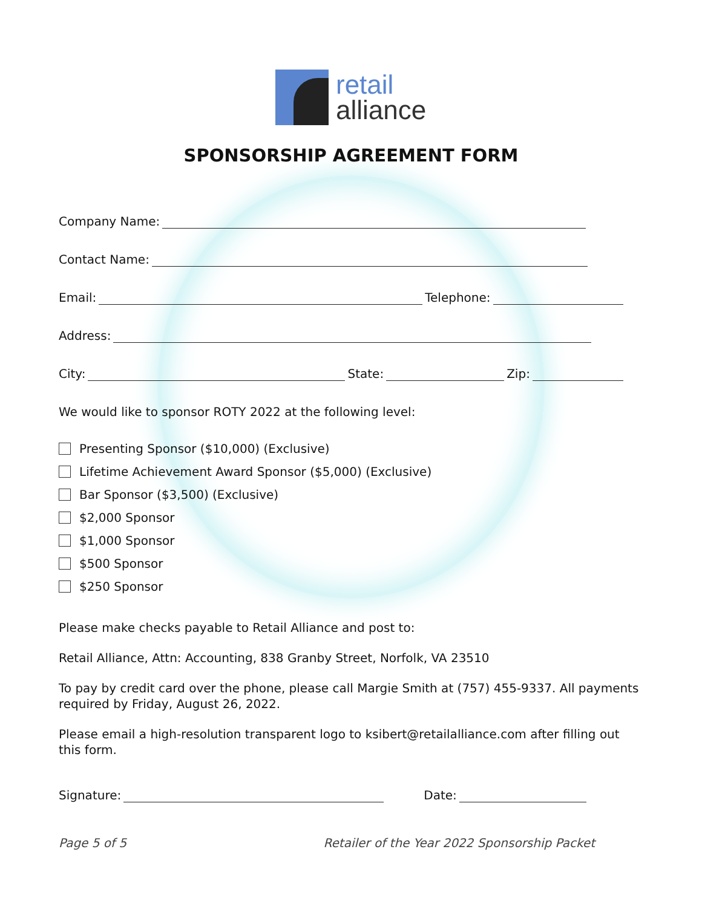retail
alliance
SPONSORSHIP AGREEMENT FORM
Company Name:
Contact Name:
Email:
Telephone:
Address:
City:
State:
Zip:
We would like to sponsor ROTY 2022 at the following level:
Presenting Sponsor ($10,000) (Exclusive)
Lifetime Achievement Award Sponsor ($5,000) (Exclusive)
Bar Sponsor ($3,500) (Exclusive)
$2,000 Sponsor
$1,000 Sponsor
$500 Sponsor
$250 Sponsor
Please make checks payable to Retail Alliance and post to:
Retail Alliance, Attn: Accounting, 838 Granby Street, Norfolk, VA 23510
To pay by credit card over the phone, please call Margie Smith at (757) 455-9337. All payments required by Friday, August 26, 2022.
Please email a high-resolution transparent logo to ksibert@retailalliance.com after filling out this form.
Signature:
Date:
Page 5 of 5 Retailer of the Year 2022 Sponsorship Packet